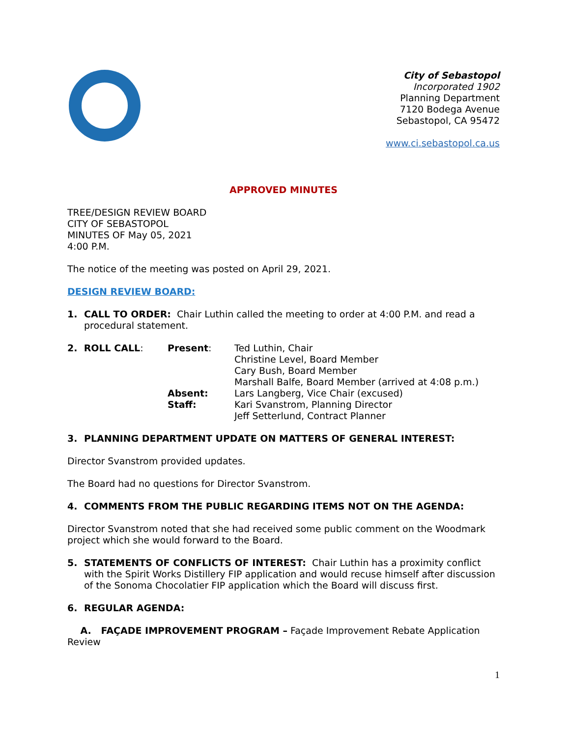City of Sebastopol
Incorporated 1902
Planning Department
7120 Bodega Avenue
Sebastopol, CA 95472
www.ci.sebastopol.ca.us
APPROVED MINUTES
TREE/DESIGN REVIEW BOARD
CITY OF SEBASTOPOL
MINUTES OF May 05, 2021
4:00 P.M.
The notice of the meeting was posted on April 29, 2021.
DESIGN REVIEW BOARD:
1. CALL TO ORDER: Chair Luthin called the meeting to order at 4:00 P.M. and read a procedural statement.
| 2. ROLL CALL : | Present : | Ted Luthin, Chair Christine Level, Board Member Cary Bush, Board Member Marshall Balfe, Board Member (arrived at 4:08 p.m.) |
| | Absent: | Lars Langberg, Vice Chair (excused) |
| | Staff: | Kari Svanstrom, Planning Director Jeff Setterlund, Contract Planner |
3. PLANNING DEPARTMENT UPDATE ON MATTERS OF GENERAL INTEREST:
Director Svanstrom provided updates.
The Board had no questions for Director Svanstrom.
4. COMMENTS FROM THE PUBLIC REGARDING ITEMS NOT ON THE AGENDA:
Director Svanstrom noted that she had received some public comment on the Woodmark project which she would forward to the Board.
5. STATEMENTS OF CONFLICTS OF INTEREST: Chair Luthin has a proximity conflict with the Spirit Works Distillery FIP application and would recuse himself after discussion of the Sonoma Chocolatier FIP application which the Board will discuss first.
6. REGULAR AGENDA:
A. FAÇADE IMPROVEMENT PROGRAM – Façade Improvement Rebate Application Review
1